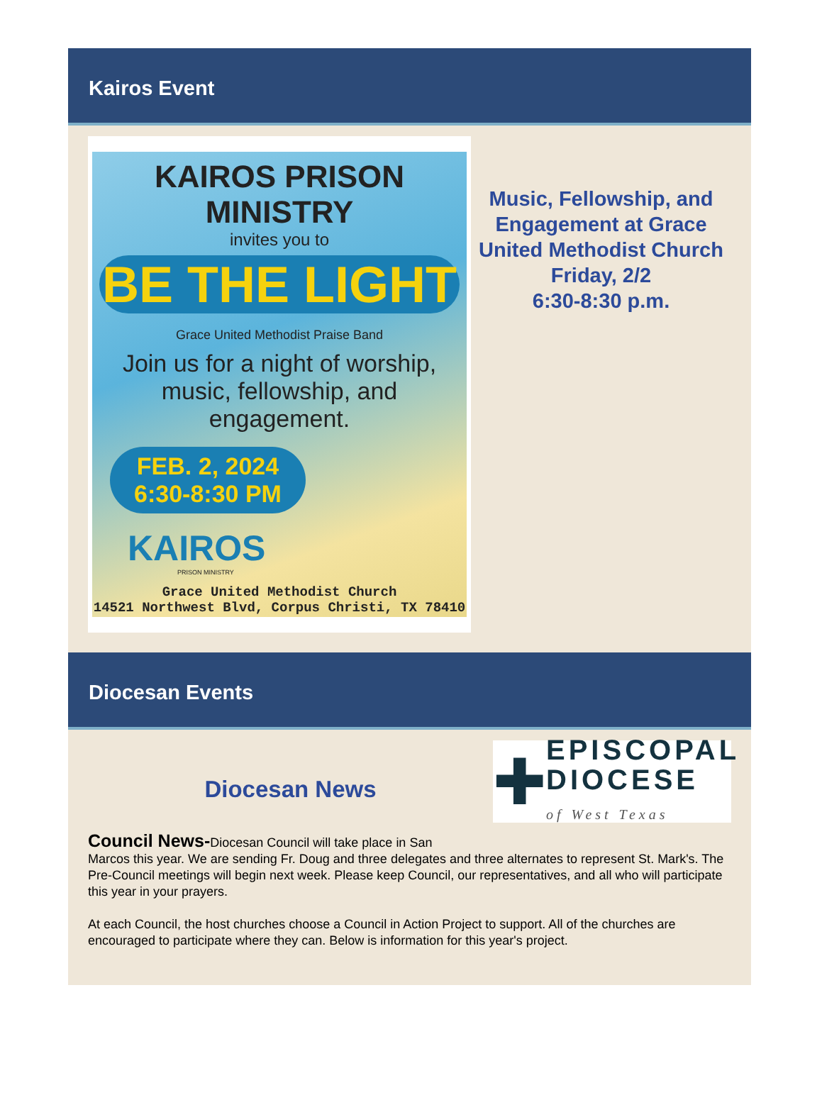Kairos Event
KAIROS PRISON MINISTRY
invites you to
BE THE LIGHT
Grace United Methodist Praise Band
Join us for a night of worship, music, fellowship, and engagement.
FEB. 2, 2024
6:30-8:30 PM
KAIROS
PRISON MINISTRY
Grace United Methodist Church
14521 Northwest Blvd, Corpus Christi, TX 78410
Music, Fellowship, and Engagement at Grace United Methodist Church
Friday, 2/2
6:30-8:30 p.m.
Diocesan Events
Diocesan News
✚
EPISCOPAL
DIOCESE
of West Texas
Council News-Diocesan Council will take place in San
Marcos this year. We are sending Fr. Doug and three delegates and three alternates to represent St. Mark's. The Pre-Council meetings will begin next week. Please keep Council, our representatives, and all who will participate this year in your prayers.
At each Council, the host churches choose a Council in Action Project to support. All of the churches are encouraged to participate where they can. Below is information for this year's project.